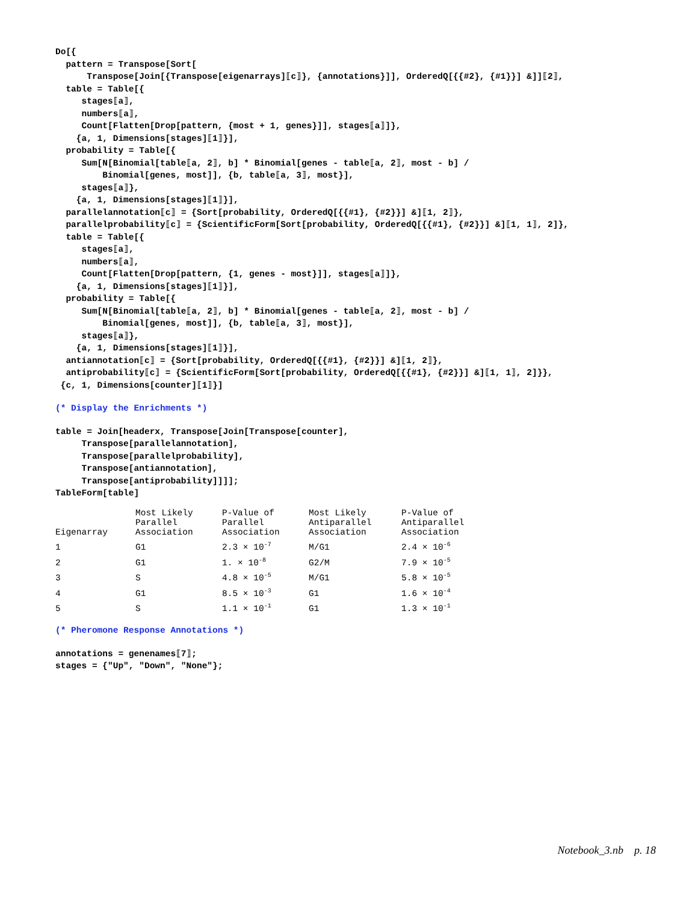Do[{
  pattern = Transpose[Sort[
      Transpose[Join[{Transpose[eigenarrays]⟦c⟧}, {annotations}]], OrderedQ[{{#2}, {#1}}] &]]⟦2⟧,
  table = Table[{
     stages⟦a⟧,
     numbers⟦a⟧,
     Count[Flatten[Drop[pattern, {most + 1, genes}]], stages⟦a⟧]},
    {a, 1, Dimensions[stages]⟦1⟧}],
  probability = Table[{
     Sum[N[Binomial[table⟦a, 2⟧, b] * Binomial[genes - table⟦a, 2⟧, most - b] /
         Binomial[genes, most]], {b, table⟦a, 3⟧, most}],
     stages⟦a⟧},
    {a, 1, Dimensions[stages]⟦1⟧}],
  parallelannotation⟦c⟧ = {Sort[probability, OrderedQ[{{#1}, {#2}}] &]⟦1, 2⟧},
  parallelprobability⟦c⟧ = {ScientificForm[Sort[probability, OrderedQ[{{#1}, {#2}}] &]⟦1, 1⟧, 2]},
  table = Table[{
     stages⟦a⟧,
     numbers⟦a⟧,
     Count[Flatten[Drop[pattern, {1, genes - most}]], stages⟦a⟧]},
    {a, 1, Dimensions[stages]⟦1⟧}],
  probability = Table[{
     Sum[N[Binomial[table⟦a, 2⟧, b] * Binomial[genes - table⟦a, 2⟧, most - b] /
         Binomial[genes, most]], {b, table⟦a, 3⟧, most}],
     stages⟦a⟧},
    {a, 1, Dimensions[stages]⟦1⟧}],
  antiannotation⟦c⟧ = {Sort[probability, OrderedQ[{{#1}, {#2}}] &]⟦1, 2⟧},
  antiprobability⟦c⟧ = {ScientificForm[Sort[probability, OrderedQ[{{#1}, {#2}}] &]⟦1, 1⟧, 2]}},
 {c, 1, Dimensions[counter]⟦1⟧}]
(* Display the Enrichments *)
table = Join[headerx, Transpose[Join[Transpose[counter],
     Transpose[parallelannotation],
     Transpose[parallelprobability],
     Transpose[antiannotation],
     Transpose[antiprobability]]]];
TableForm[table]
| Eigenarray | Most Likely Parallel Association | P-Value of Parallel Association | Most Likely Antiparallel Association | P-Value of Antiparallel Association |
| --- | --- | --- | --- | --- |
| 1 | G1 | 2.3 × 10<sup>-7</sup> | M/G1 | 2.4 × 10<sup>-6</sup> |
| 2 | G1 | 1. × 10<sup>-8</sup> | G2/M | 7.9 × 10<sup>-5</sup> |
| 3 | S | 4.8 × 10<sup>-5</sup> | M/G1 | 5.8 × 10<sup>-5</sup> |
| 4 | G1 | 8.5 × 10<sup>-3</sup> | G1 | 1.6 × 10<sup>-4</sup> |
| 5 | S | 1.1 × 10<sup>-1</sup> | G1 | 1.3 × 10<sup>-1</sup> |
(* Pheromone Response Annotations *)
annotations = genenames⟦7⟧;
stages = {"Up", "Down", "None"};
Notebook_3.nb p. 18